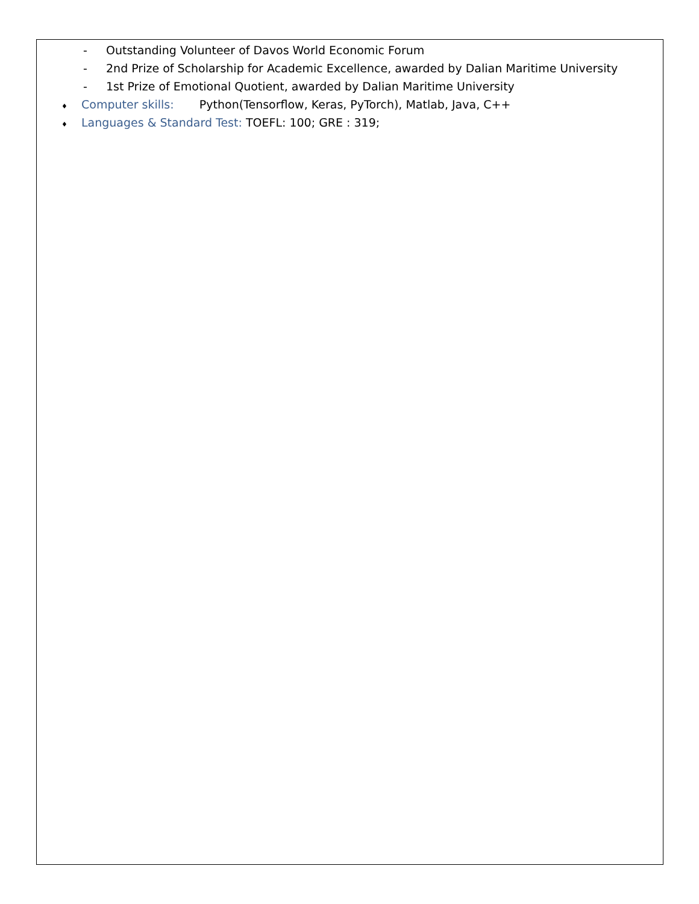- Outstanding Volunteer of Davos World Economic Forum
- 2nd Prize of Scholarship for Academic Excellence, awarded by Dalian Maritime University
- 1st Prize of Emotional Quotient, awarded by Dalian Maritime University
♦ Computer skills: Python(Tensorflow, Keras, PyTorch), Matlab, Java, C++
♦ Languages & Standard Test: TOEFL: 100; GRE : 319;